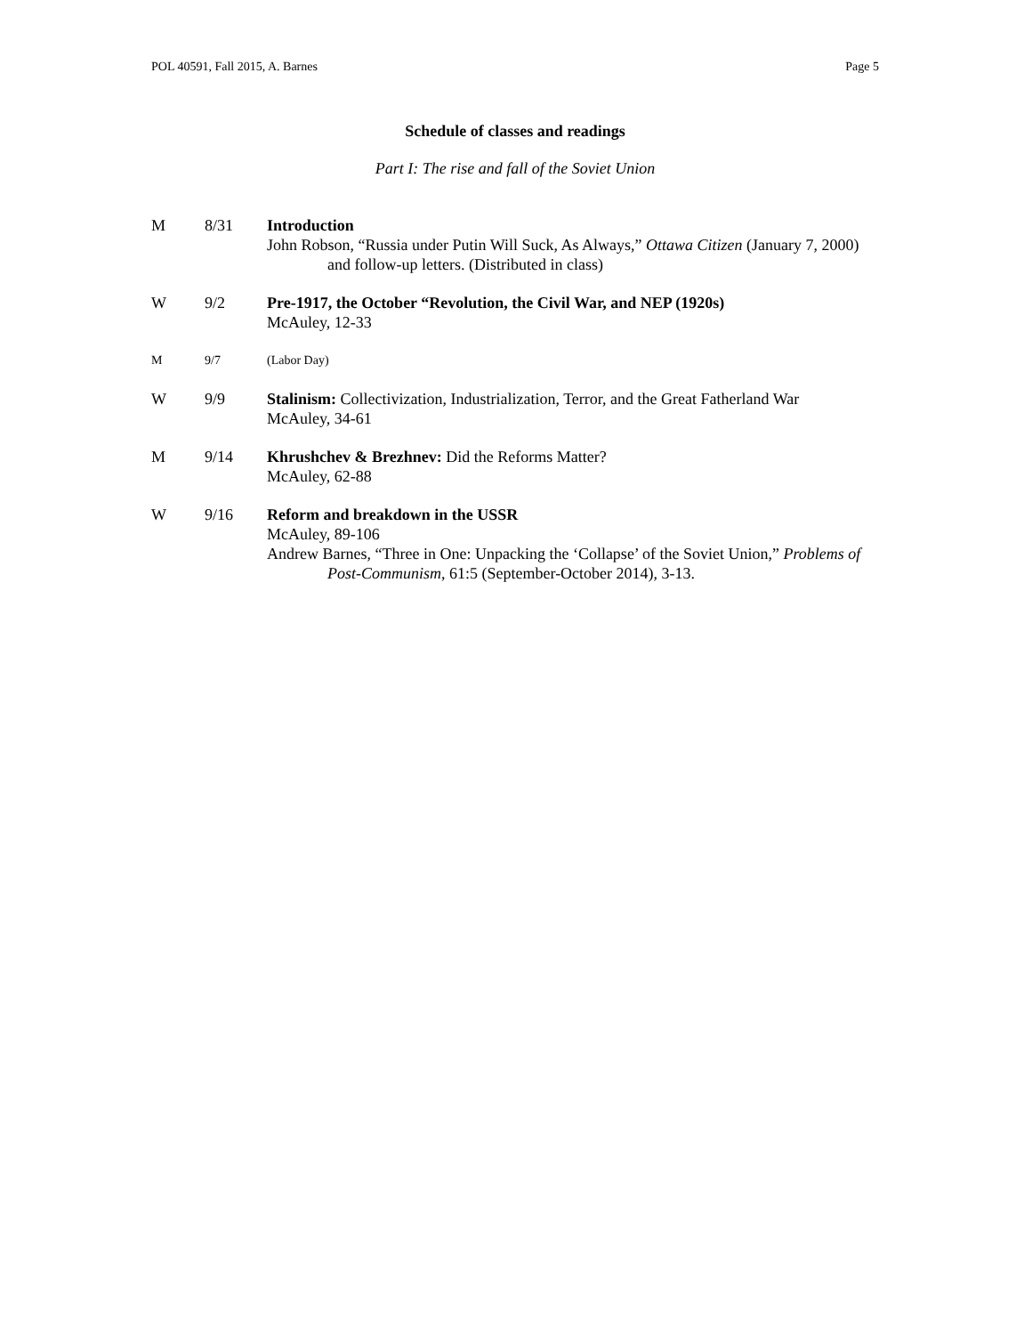POL 40591, Fall 2015, A. Barnes Page 5
Schedule of classes and readings
Part I: The rise and fall of the Soviet Union
M 8/31 Introduction
John Robson, “Russia under Putin Will Suck, As Always,” Ottawa Citizen (January 7, 2000) and follow-up letters. (Distributed in class)
W 9/2 Pre-1917, the October “Revolution, the Civil War, and NEP (1920s)
McAuley, 12-33
M 9/7 (Labor Day)
W 9/9 Stalinism: Collectivization, Industrialization, Terror, and the Great Fatherland War
McAuley, 34-61
M 9/14 Khrushchev & Brezhnev: Did the Reforms Matter?
McAuley, 62-88
W 9/16 Reform and breakdown in the USSR
McAuley, 89-106
Andrew Barnes, “Three in One: Unpacking the ‘Collapse’ of the Soviet Union,” Problems of Post-Communism, 61:5 (September-October 2014), 3-13.